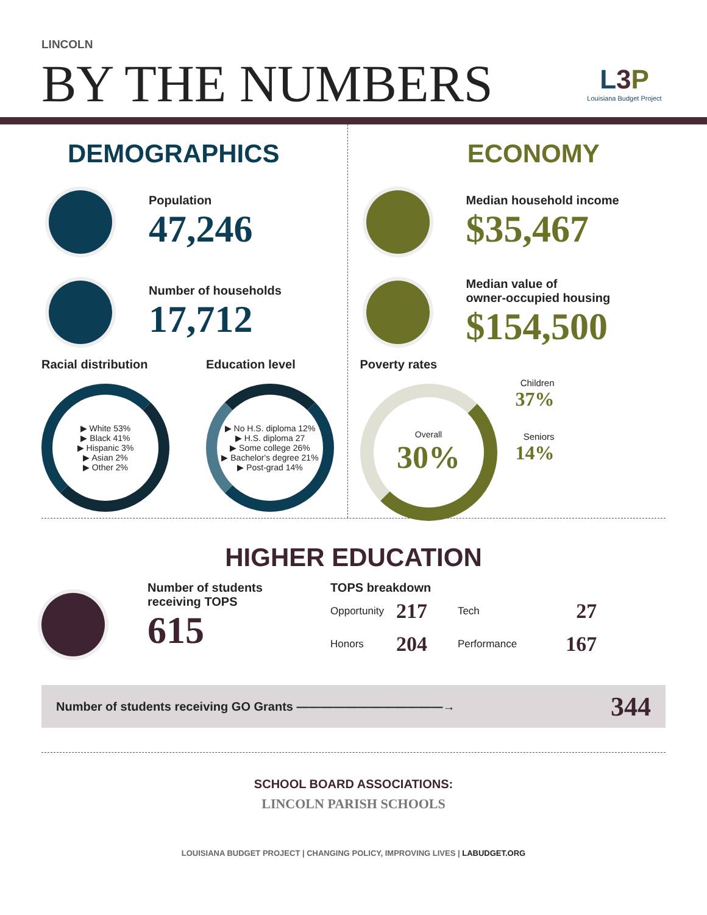LINCOLN
BY THE NUMBERS
L 3 P
Louisiana Budget Project
DEMOGRAPHICS
Population
47,246
Number of households
17,712
Racial distribution
▶ White 53%
▶ Black 41%
▶ Hispanic 3%
▶ Asian 2%
▶ Other 2%
Education level
▶ No H.S. diploma 12%
▶ H.S. diploma 27
▶ Some college 26%
▶ Bachelor's degree 21%
▶ Post-grad 14%
ECONOMY
Median household income
$35,467
Median value of
owner-occupied housing
$154,500
Poverty rates
Overall
30%
Children
37%
Seniors
14%
HIGHER EDUCATION
Number of students
receiving TOPS
615
TOPS breakdown
| Opportunity | 217 | Tech | 27 |
| Honors | 204 | Performance | 167 |
Number of students receiving GO Grants ————————————→ 344
SCHOOL BOARD ASSOCIATIONS:
LINCOLN PARISH SCHOOLS
LOUISIANA BUDGET PROJECT | CHANGING POLICY, IMPROVING LIVES | LABUDGET.ORG